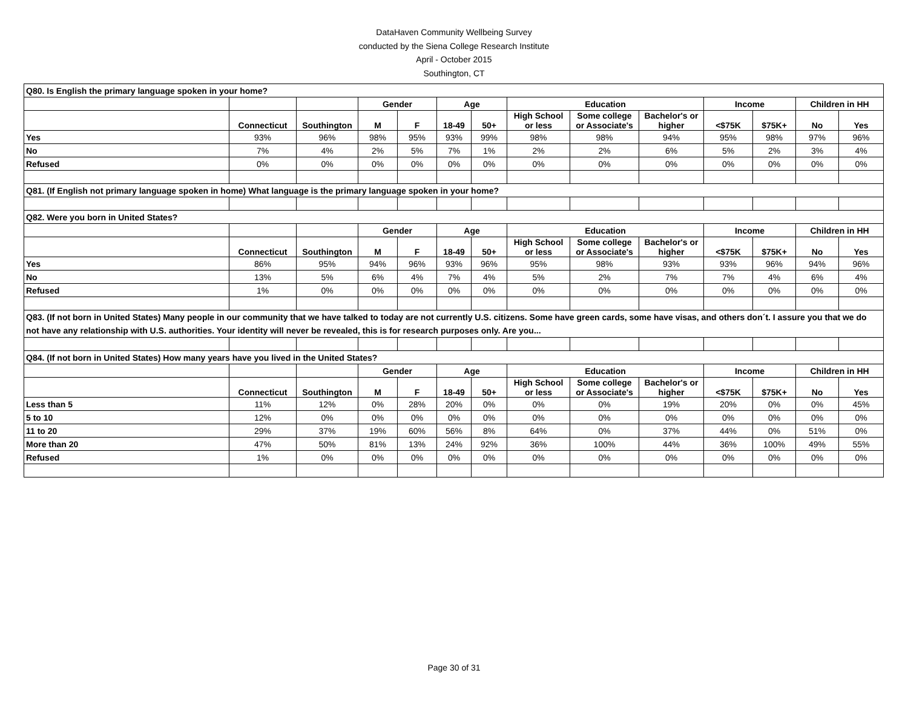DataHaven Community Wellbeing Survey
conducted by the Siena College Research Institute
April - October 2015
Southington, CT
| Q80. Is English the primary language spoken in your home? | | | | | | | | | | | | | |
| | | | Gender | | Age | | Education | | | Income | | Children in HH | |
| | Connecticut | Southington | M | F | 18-49 | 50+ | High School or less | Some college or Associate's | Bachelor's or higher | <$75K | $75K+ | No | Yes |
| Yes | 93% | 96% | 98% | 95% | 93% | 99% | 98% | 98% | 94% | 95% | 98% | 97% | 96% |
| No | 7% | 4% | 2% | 5% | 7% | 1% | 2% | 2% | 6% | 5% | 2% | 3% | 4% |
| Refused | 0% | 0% | 0% | 0% | 0% | 0% | 0% | 0% | 0% | 0% | 0% | 0% | 0% |
| Q81. (If English not primary language spoken in home) What language is the primary language spoken in your home? | | | | | | | | | | | | | |
| Q82. Were you born in United States? | | | | | | | | | | | | | |
| | | | Gender | | Age | | Education | | | Income | | Children in HH | |
| | Connecticut | Southington | M | F | 18-49 | 50+ | High School or less | Some college or Associate's | Bachelor's or higher | <$75K | $75K+ | No | Yes |
| Yes | 86% | 95% | 94% | 96% | 93% | 96% | 95% | 98% | 93% | 93% | 96% | 94% | 96% |
| No | 13% | 5% | 6% | 4% | 7% | 4% | 5% | 2% | 7% | 7% | 4% | 6% | 4% |
| Refused | 1% | 0% | 0% | 0% | 0% | 0% | 0% | 0% | 0% | 0% | 0% | 0% | 0% |
| Q83. (If not born in United States) Many people in our community that we have talked to today are not currently U.S. citizens. Some have green cards, some have visas, and others don´t. I assure you that we do not have any relationship with U.S. authorities. Your identity will never be revealed, this is for research purposes only. Are you... | | | | | | | | | | | | | |
| Q84. (If not born in United States) How many years have you lived in the United States? | | | | | | | | | | | | | |
| | | | Gender | | Age | | Education | | | Income | | Children in HH | |
| | Connecticut | Southington | M | F | 18-49 | 50+ | High School or less | Some college or Associate's | Bachelor's or higher | <$75K | $75K+ | No | Yes |
| Less than 5 | 11% | 12% | 0% | 28% | 20% | 0% | 0% | 0% | 19% | 20% | 0% | 0% | 45% |
| 5 to 10 | 12% | 0% | 0% | 0% | 0% | 0% | 0% | 0% | 0% | 0% | 0% | 0% | 0% |
| 11 to 20 | 29% | 37% | 19% | 60% | 56% | 8% | 64% | 0% | 37% | 44% | 0% | 51% | 0% |
| More than 20 | 47% | 50% | 81% | 13% | 24% | 92% | 36% | 100% | 44% | 36% | 100% | 49% | 55% |
| Refused | 1% | 0% | 0% | 0% | 0% | 0% | 0% | 0% | 0% | 0% | 0% | 0% | 0% |
Page 30 of 31